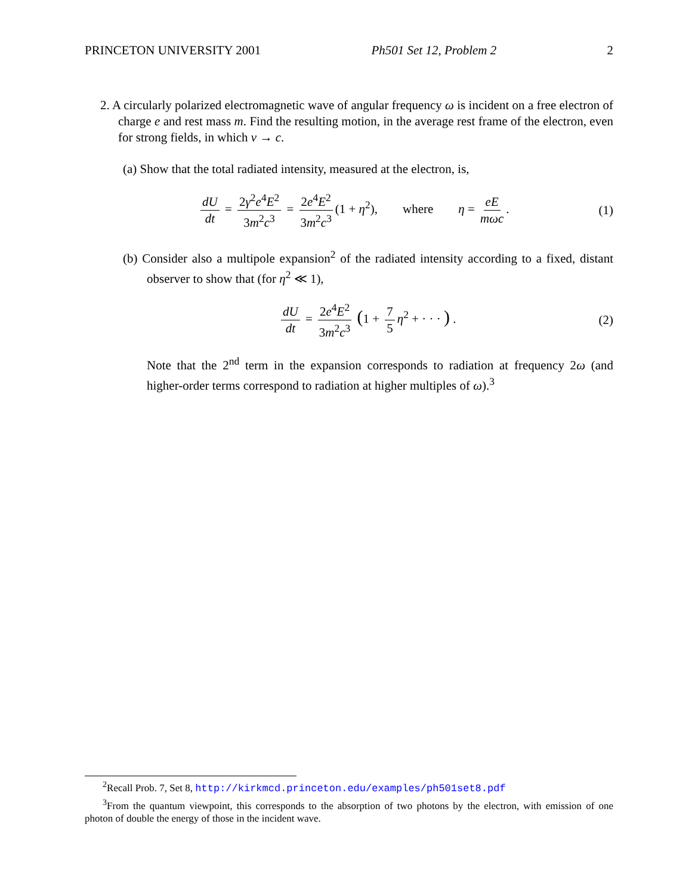PRINCETON UNIVERSITY 2001 Ph501 Set 12, Problem 2 2
2. A circularly polarized electromagnetic wave of angular frequency ω is incident on a free electron of charge e and rest mass m. Find the resulting motion, in the average rest frame of the electron, even for strong fields, in which v → c.
(a) Show that the total radiated intensity, measured at the electron, is,
dU dt = 2γ<sup>2</sup>e<sup>4</sup>E<sup>2</sup> 3m<sup>2</sup>c<sup>3</sup> = 2e<sup>4</sup>E<sup>2</sup> 3m<sup>2</sup>c<sup>3</sup> (1 + η<sup>2</sup>), where η = eE mωc. (1)
(b) Consider also a multipole expansion<sup>2</sup> of the radiated intensity according to a fixed, distant observer to show that (for η<sup>2</sup> ≪ 1),
dU dt = 2e<sup>4</sup>E<sup>2</sup> 3m<sup>2</sup>c<sup>3</sup> (1 + 7 5 η<sup>2</sup> + · · · ) . (2)
Note that the 2<sup>nd</sup> term in the expansion corresponds to radiation at frequency 2ω (and higher-order terms correspond to radiation at higher multiples of ω).<sup>3</sup>
<sup>2</sup> Recall Prob. 7, Set 8, http://kirkmcd.princeton.edu/examples/ph501set8.pdf
<sup>3</sup> From the quantum viewpoint, this corresponds to the absorption of two photons by the electron, with emission of one photon of double the energy of those in the incident wave.